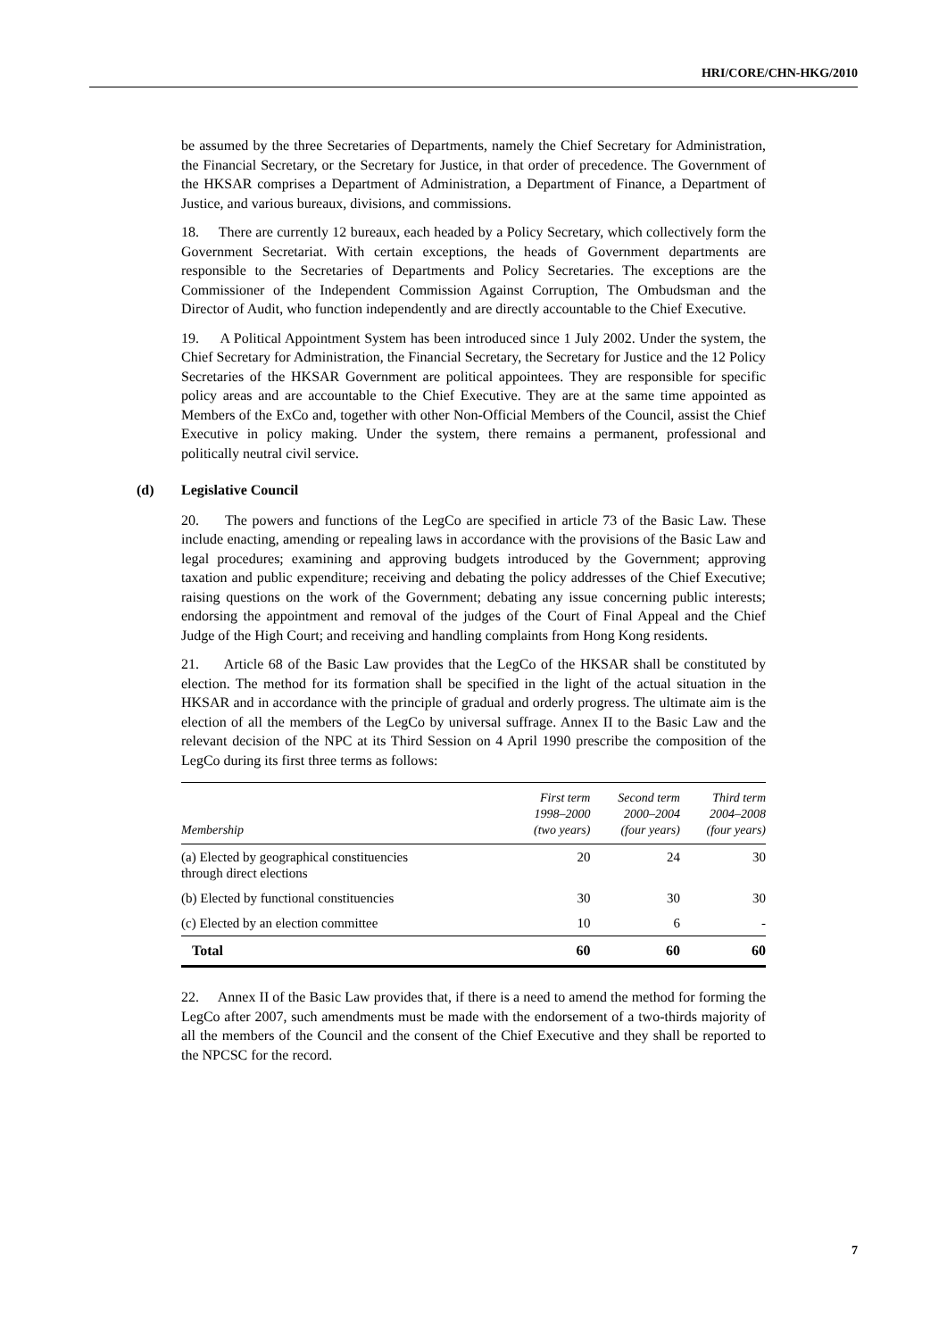HRI/CORE/CHN-HKG/2010
be assumed by the three Secretaries of Departments, namely the Chief Secretary for Administration, the Financial Secretary, or the Secretary for Justice, in that order of precedence. The Government of the HKSAR comprises a Department of Administration, a Department of Finance, a Department of Justice, and various bureaux, divisions, and commissions.
18. There are currently 12 bureaux, each headed by a Policy Secretary, which collectively form the Government Secretariat. With certain exceptions, the heads of Government departments are responsible to the Secretaries of Departments and Policy Secretaries. The exceptions are the Commissioner of the Independent Commission Against Corruption, The Ombudsman and the Director of Audit, who function independently and are directly accountable to the Chief Executive.
19. A Political Appointment System has been introduced since 1 July 2002. Under the system, the Chief Secretary for Administration, the Financial Secretary, the Secretary for Justice and the 12 Policy Secretaries of the HKSAR Government are political appointees. They are responsible for specific policy areas and are accountable to the Chief Executive. They are at the same time appointed as Members of the ExCo and, together with other Non-Official Members of the Council, assist the Chief Executive in policy making. Under the system, there remains a permanent, professional and politically neutral civil service.
(d) Legislative Council
20. The powers and functions of the LegCo are specified in article 73 of the Basic Law. These include enacting, amending or repealing laws in accordance with the provisions of the Basic Law and legal procedures; examining and approving budgets introduced by the Government; approving taxation and public expenditure; receiving and debating the policy addresses of the Chief Executive; raising questions on the work of the Government; debating any issue concerning public interests; endorsing the appointment and removal of the judges of the Court of Final Appeal and the Chief Judge of the High Court; and receiving and handling complaints from Hong Kong residents.
21. Article 68 of the Basic Law provides that the LegCo of the HKSAR shall be constituted by election. The method for its formation shall be specified in the light of the actual situation in the HKSAR and in accordance with the principle of gradual and orderly progress. The ultimate aim is the election of all the members of the LegCo by universal suffrage. Annex II to the Basic Law and the relevant decision of the NPC at its Third Session on 4 April 1990 prescribe the composition of the LegCo during its first three terms as follows:
| Membership | First term 1998–2000 (two years) | Second term 2000–2004 (four years) | Third term 2004–2008 (four years) |
| --- | --- | --- | --- |
| (a) Elected by geographical constituencies through direct elections | 20 | 24 | 30 |
| (b) Elected by functional constituencies | 30 | 30 | 30 |
| (c) Elected by an election committee | 10 | 6 | - |
| Total | 60 | 60 | 60 |
22. Annex II of the Basic Law provides that, if there is a need to amend the method for forming the LegCo after 2007, such amendments must be made with the endorsement of a two-thirds majority of all the members of the Council and the consent of the Chief Executive and they shall be reported to the NPCSC for the record.
7